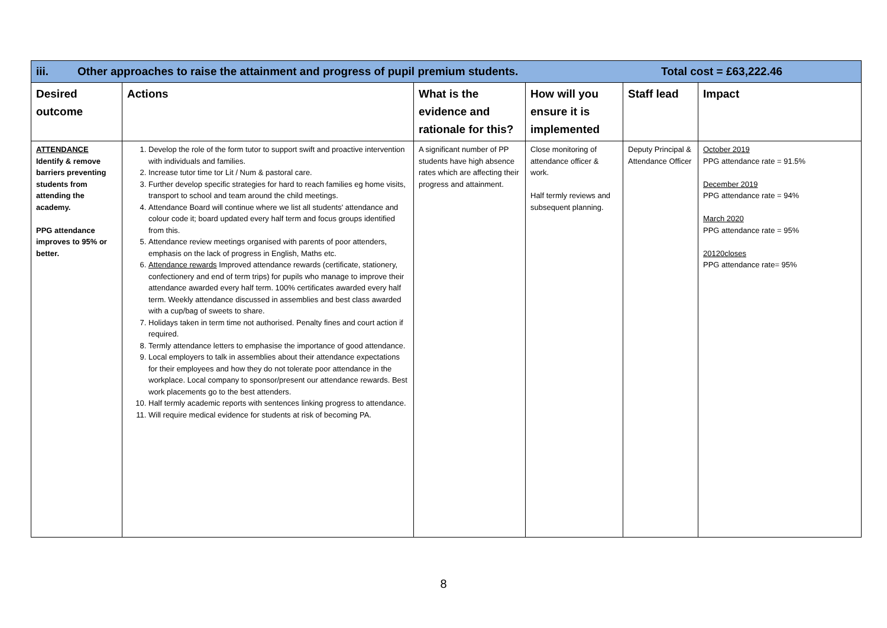| iii. Other approaches to raise the attainment and progress of pupil premium students. Total cost = £63,222.46 | | | | | |
| Desired outcome | Actions | What is the evidence and rationale for this? | How will you ensure it is implemented | Staff lead | Impact |
| ATTENDANCE Identify & remove barriers preventing students from attending the academy. PPG attendance improves to 95% or better. | 1. Develop the role of the form tutor to support swift and proactive intervention with individuals and families. 2. Increase tutor time tor Lit / Num & pastoral care. 3. Further develop specific strategies for hard to reach families eg home visits, transport to school and team around the child meetings. 4. Attendance Board will continue where we list all students' attendance and colour code it; board updated every half term and focus groups identified from this. 5. Attendance review meetings organised with parents of poor attenders, emphasis on the lack of progress in English, Maths etc. 6. Attendance rewards Improved attendance rewards (certificate, stationery, confectionery and end of term trips) for pupils who manage to improve their attendance awarded every half term. 100% certificates awarded every half term. Weekly attendance discussed in assemblies and best class awarded with a cup/bag of sweets to share. 7. Holidays taken in term time not authorised. Penalty fines and court action if required. 8. Termly attendance letters to emphasise the importance of good attendance. 9. Local employers to talk in assemblies about their attendance expectations for their employees and how they do not tolerate poor attendance in the workplace. Local company to sponsor/present our attendance rewards. Best work placements go to the best attenders. 10. Half termly academic reports with sentences linking progress to attendance. 11. Will require medical evidence for students at risk of becoming PA. | A significant number of PP students have high absence rates which are affecting their progress and attainment. | Close monitoring of attendance officer & work. Half termly reviews and subsequent planning. | Deputy Principal & Attendance Officer | October 2019 PPG attendance rate = 91.5% December 2019 PPG attendance rate = 94% March 2020 PPG attendance rate = 95% 20120closes PPG attendance rate= 95% |
8